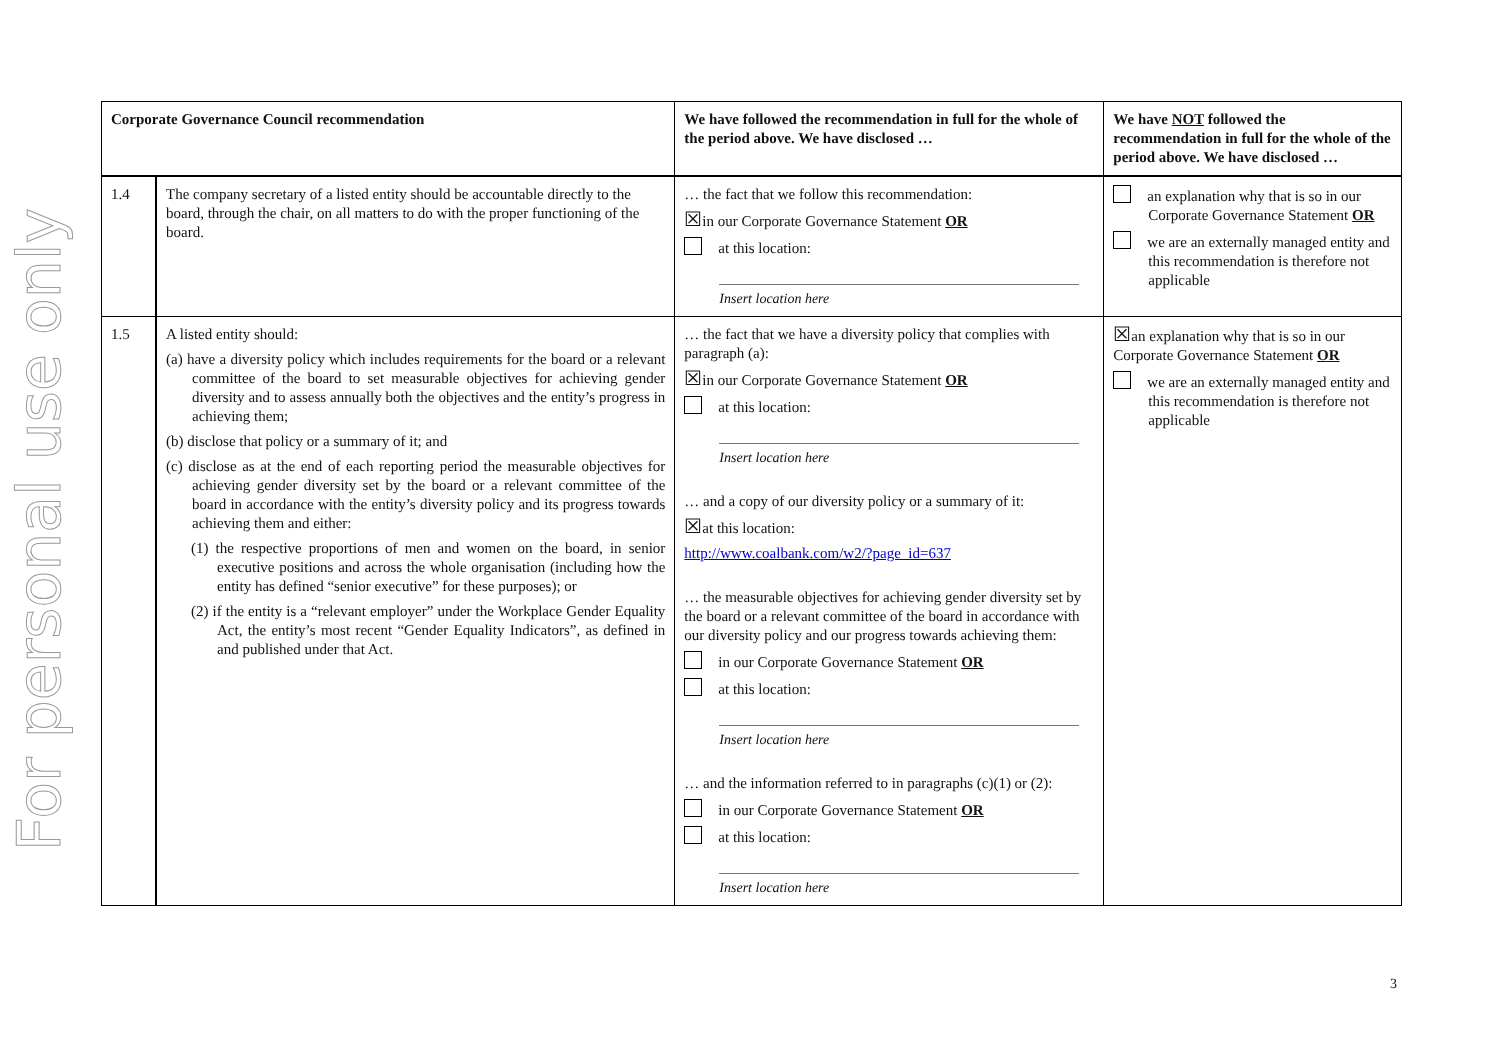For personal use only
| Corporate Governance Council recommendation | | We have followed the recommendation in full for the whole of the period above. We have disclosed … | We have NOT followed the recommendation in full for the whole of the period above. We have disclosed … |
| --- | --- | --- | --- |
| 1.4 | The company secretary of a listed entity should be accountable directly to the board, through the chair, on all matters to do with the proper functioning of the board. | … the fact that we follow this recommendation: ☒ in our Corporate Governance Statement OR at this location: Insert location here | an explanation why that is so in our Corporate Governance Statement OR we are an externally managed entity and this recommendation is therefore not applicable |
| 1.5 | A listed entity should: (a) have a diversity policy which includes requirements for the board or a relevant committee of the board to set measurable objectives for achieving gender diversity and to assess annually both the objectives and the entity’s progress in achieving them; (b) disclose that policy or a summary of it; and (c) disclose as at the end of each reporting period the measurable objectives for achieving gender diversity set by the board or a relevant committee of the board in accordance with the entity’s diversity policy and its progress towards achieving them and either: (1) the respective proportions of men and women on the board, in senior executive positions and across the whole organisation (including how the entity has defined “senior executive” for these purposes); or (2) if the entity is a “relevant employer” under the Workplace Gender Equality Act, the entity’s most recent “Gender Equality Indicators”, as defined in and published under that Act. | … the fact that we have a diversity policy that complies with paragraph (a): ☒ in our Corporate Governance Statement OR at this location: Insert location here … and a copy of our diversity policy or a summary of it: ☒ at this location: http://www.coalbank.com/w2/?page_id=637 … the measurable objectives for achieving gender diversity set by the board or a relevant committee of the board in accordance with our diversity policy and our progress towards achieving them: in our Corporate Governance Statement OR at this location: Insert location here … and the information referred to in paragraphs (c)(1) or (2): in our Corporate Governance Statement OR at this location: Insert location here | ☒ an explanation why that is so in our Corporate Governance Statement OR we are an externally managed entity and this recommendation is therefore not applicable |
3